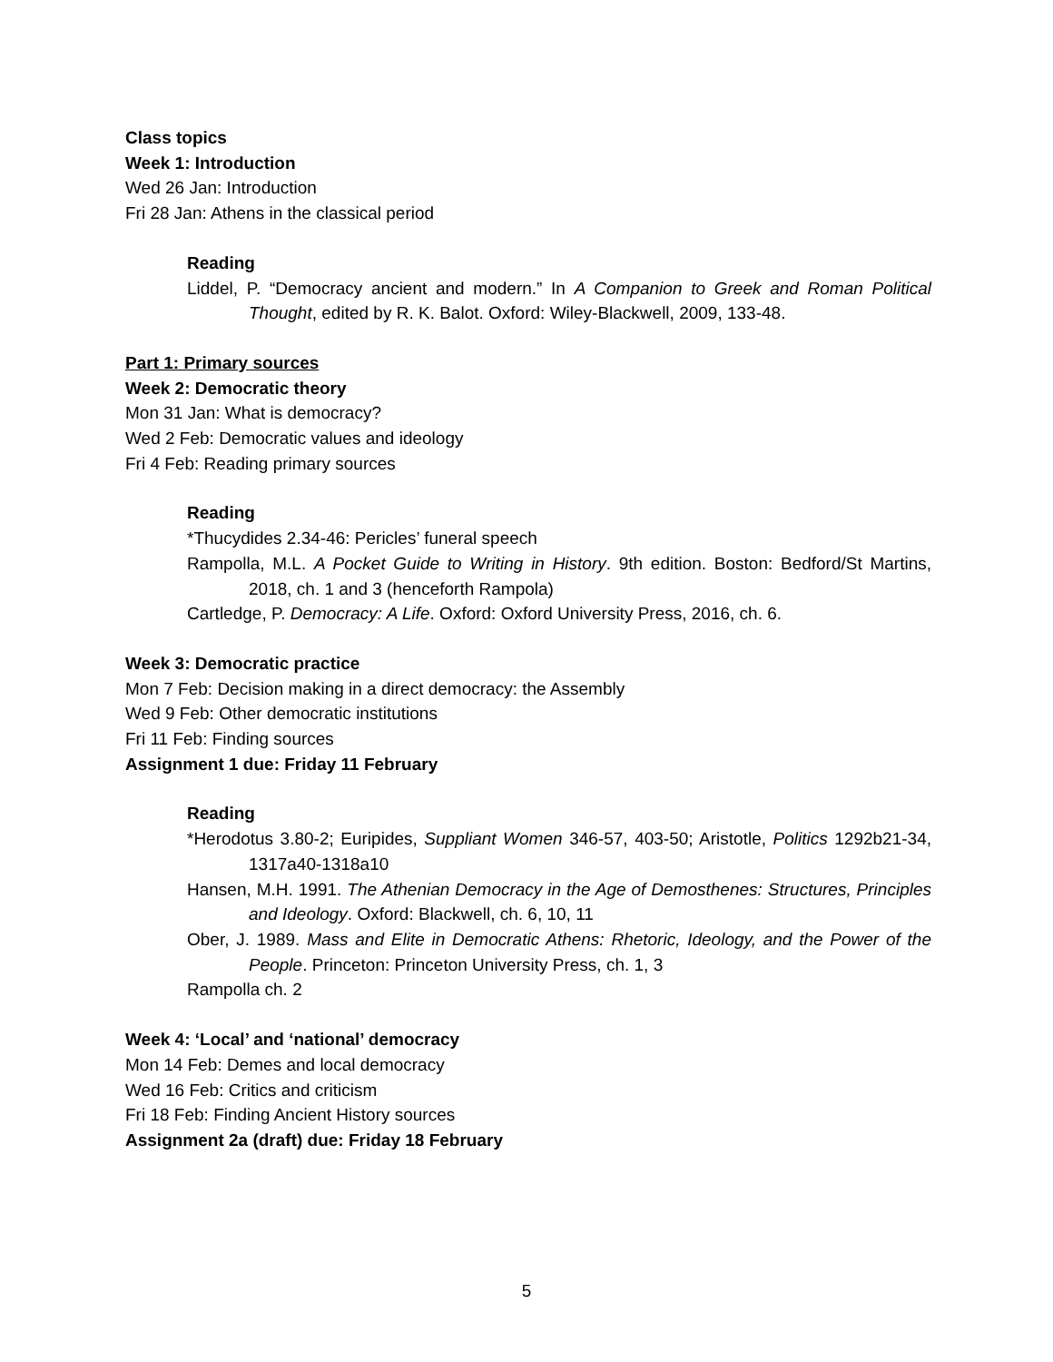Class topics
Week 1: Introduction
Wed 26 Jan: Introduction
Fri 28 Jan: Athens in the classical period
Reading
Liddel, P. “Democracy ancient and modern.” In A Companion to Greek and Roman Political Thought, edited by R. K. Balot. Oxford: Wiley-Blackwell, 2009, 133-48.
Part 1: Primary sources
Week 2: Democratic theory
Mon 31 Jan: What is democracy?
Wed 2 Feb: Democratic values and ideology
Fri 4 Feb: Reading primary sources
Reading
*Thucydides 2.34-46: Pericles’ funeral speech
Rampolla, M.L. A Pocket Guide to Writing in History. 9th edition. Boston: Bedford/St Martins, 2018, ch. 1 and 3 (henceforth Rampola)
Cartledge, P. Democracy: A Life. Oxford: Oxford University Press, 2016, ch. 6.
Week 3: Democratic practice
Mon 7 Feb: Decision making in a direct democracy: the Assembly
Wed 9 Feb: Other democratic institutions
Fri 11 Feb: Finding sources
Assignment 1 due: Friday 11 February
Reading
*Herodotus 3.80-2; Euripides, Suppliant Women 346-57, 403-50; Aristotle, Politics 1292b21-34, 1317a40-1318a10
Hansen, M.H. 1991. The Athenian Democracy in the Age of Demosthenes: Structures, Principles and Ideology. Oxford: Blackwell, ch. 6, 10, 11
Ober, J. 1989. Mass and Elite in Democratic Athens: Rhetoric, Ideology, and the Power of the People. Princeton: Princeton University Press, ch. 1, 3
Rampolla ch. 2
Week 4: ‘Local’ and ‘national’ democracy
Mon 14 Feb: Demes and local democracy
Wed 16 Feb: Critics and criticism
Fri 18 Feb: Finding Ancient History sources
Assignment 2a (draft) due: Friday 18 February
5